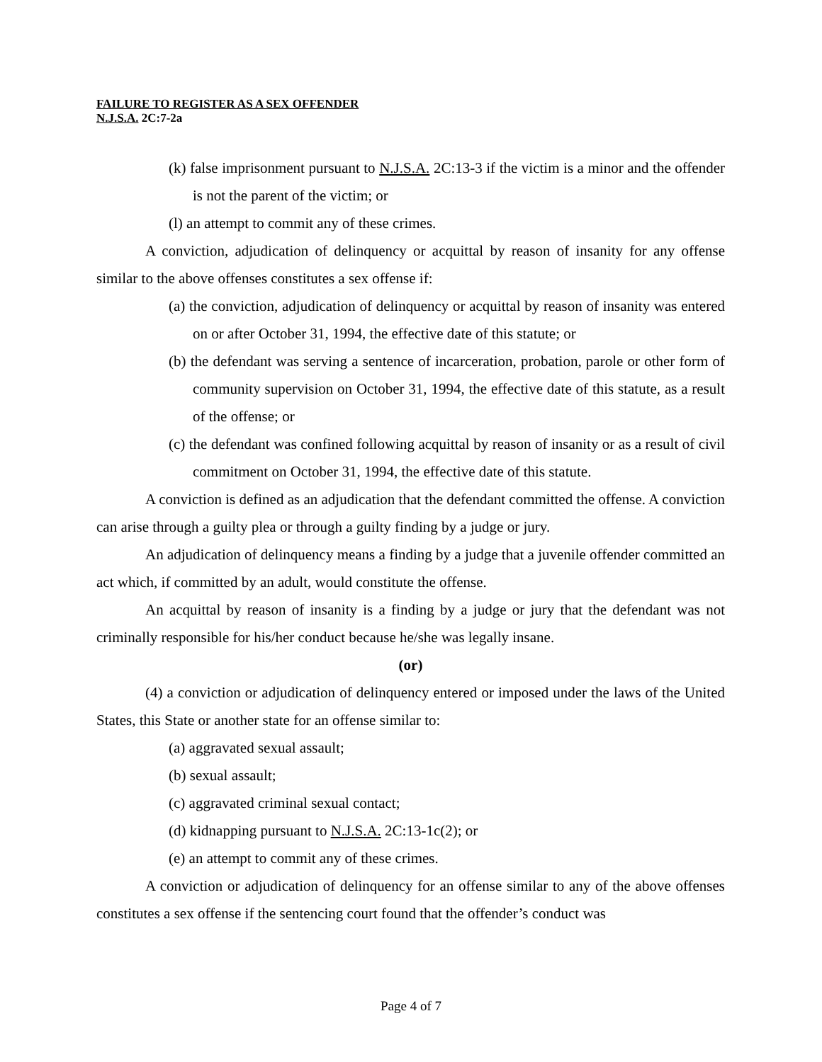FAILURE TO REGISTER AS A SEX OFFENDER
N.J.S.A. 2C:7-2a
(k) false imprisonment pursuant to N.J.S.A. 2C:13-3 if the victim is a minor and the offender is not the parent of the victim; or
(l) an attempt to commit any of these crimes.
A conviction, adjudication of delinquency or acquittal by reason of insanity for any offense similar to the above offenses constitutes a sex offense if:
(a) the conviction, adjudication of delinquency or acquittal by reason of insanity was entered on or after October 31, 1994, the effective date of this statute; or
(b) the defendant was serving a sentence of incarceration, probation, parole or other form of community supervision on October 31, 1994, the effective date of this statute, as a result of the offense; or
(c) the defendant was confined following acquittal by reason of insanity or as a result of civil commitment on October 31, 1994, the effective date of this statute.
A conviction is defined as an adjudication that the defendant committed the offense. A conviction can arise through a guilty plea or through a guilty finding by a judge or jury.
An adjudication of delinquency means a finding by a judge that a juvenile offender committed an act which, if committed by an adult, would constitute the offense.
An acquittal by reason of insanity is a finding by a judge or jury that the defendant was not criminally responsible for his/her conduct because he/she was legally insane.
(or)
(4) a conviction or adjudication of delinquency entered or imposed under the laws of the United States, this State or another state for an offense similar to:
(a) aggravated sexual assault;
(b) sexual assault;
(c) aggravated criminal sexual contact;
(d) kidnapping pursuant to N.J.S.A. 2C:13-1c(2); or
(e) an attempt to commit any of these crimes.
A conviction or adjudication of delinquency for an offense similar to any of the above offenses constitutes a sex offense if the sentencing court found that the offender’s conduct was
Page 4 of 7